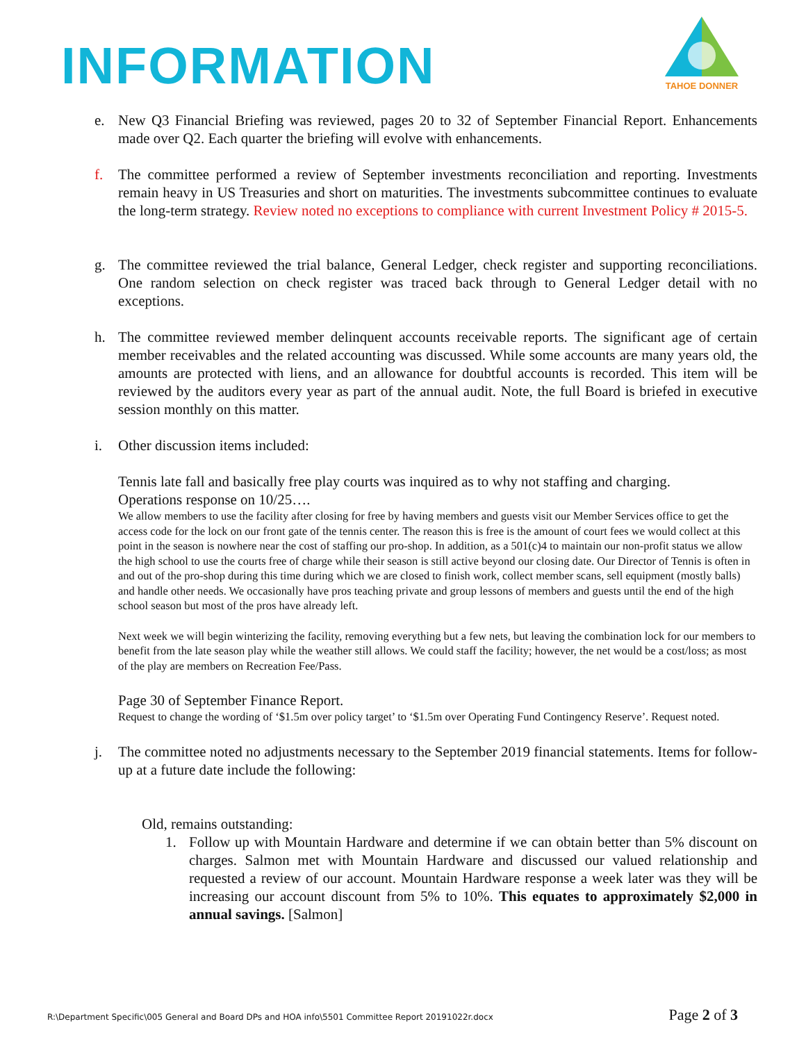INFORMATION
TAHOE DONNER
e. New Q3 Financial Briefing was reviewed, pages 20 to 32 of September Financial Report. Enhancements made over Q2. Each quarter the briefing will evolve with enhancements.
f. The committee performed a review of September investments reconciliation and reporting. Investments remain heavy in US Treasuries and short on maturities. The investments subcommittee continues to evaluate the long-term strategy. Review noted no exceptions to compliance with current Investment Policy # 2015-5.
g. The committee reviewed the trial balance, General Ledger, check register and supporting reconciliations. One random selection on check register was traced back through to General Ledger detail with no exceptions.
h. The committee reviewed member delinquent accounts receivable reports. The significant age of certain member receivables and the related accounting was discussed. While some accounts are many years old, the amounts are protected with liens, and an allowance for doubtful accounts is recorded. This item will be reviewed by the auditors every year as part of the annual audit. Note, the full Board is briefed in executive session monthly on this matter.
i. Other discussion items included:
Tennis late fall and basically free play courts was inquired as to why not staffing and charging.
Operations response on 10/25….
We allow members to use the facility after closing for free by having members and guests visit our Member Services office to get the access code for the lock on our front gate of the tennis center. The reason this is free is the amount of court fees we would collect at this point in the season is nowhere near the cost of staffing our pro-shop. In addition, as a 501(c)4 to maintain our non-profit status we allow the high school to use the courts free of charge while their season is still active beyond our closing date. Our Director of Tennis is often in and out of the pro-shop during this time during which we are closed to finish work, collect member scans, sell equipment (mostly balls) and handle other needs. We occasionally have pros teaching private and group lessons of members and guests until the end of the high school season but most of the pros have already left.
Next week we will begin winterizing the facility, removing everything but a few nets, but leaving the combination lock for our members to benefit from the late season play while the weather still allows. We could staff the facility; however, the net would be a cost/loss; as most of the play are members on Recreation Fee/Pass.
Page 30 of September Finance Report.
Request to change the wording of ‘$1.5m over policy target’ to ‘$1.5m over Operating Fund Contingency Reserve’. Request noted.
j. The committee noted no adjustments necessary to the September 2019 financial statements. Items for follow-up at a future date include the following:
Old, remains outstanding:
1. Follow up with Mountain Hardware and determine if we can obtain better than 5% discount on charges. Salmon met with Mountain Hardware and discussed our valued relationship and requested a review of our account. Mountain Hardware response a week later was they will be increasing our account discount from 5% to 10%. This equates to approximately $2,000 in annual savings. [Salmon]
R:\Department Specific\005 General and Board DPs and HOA info\5501 Committee Report 20191022r.docx Page 2 of 3